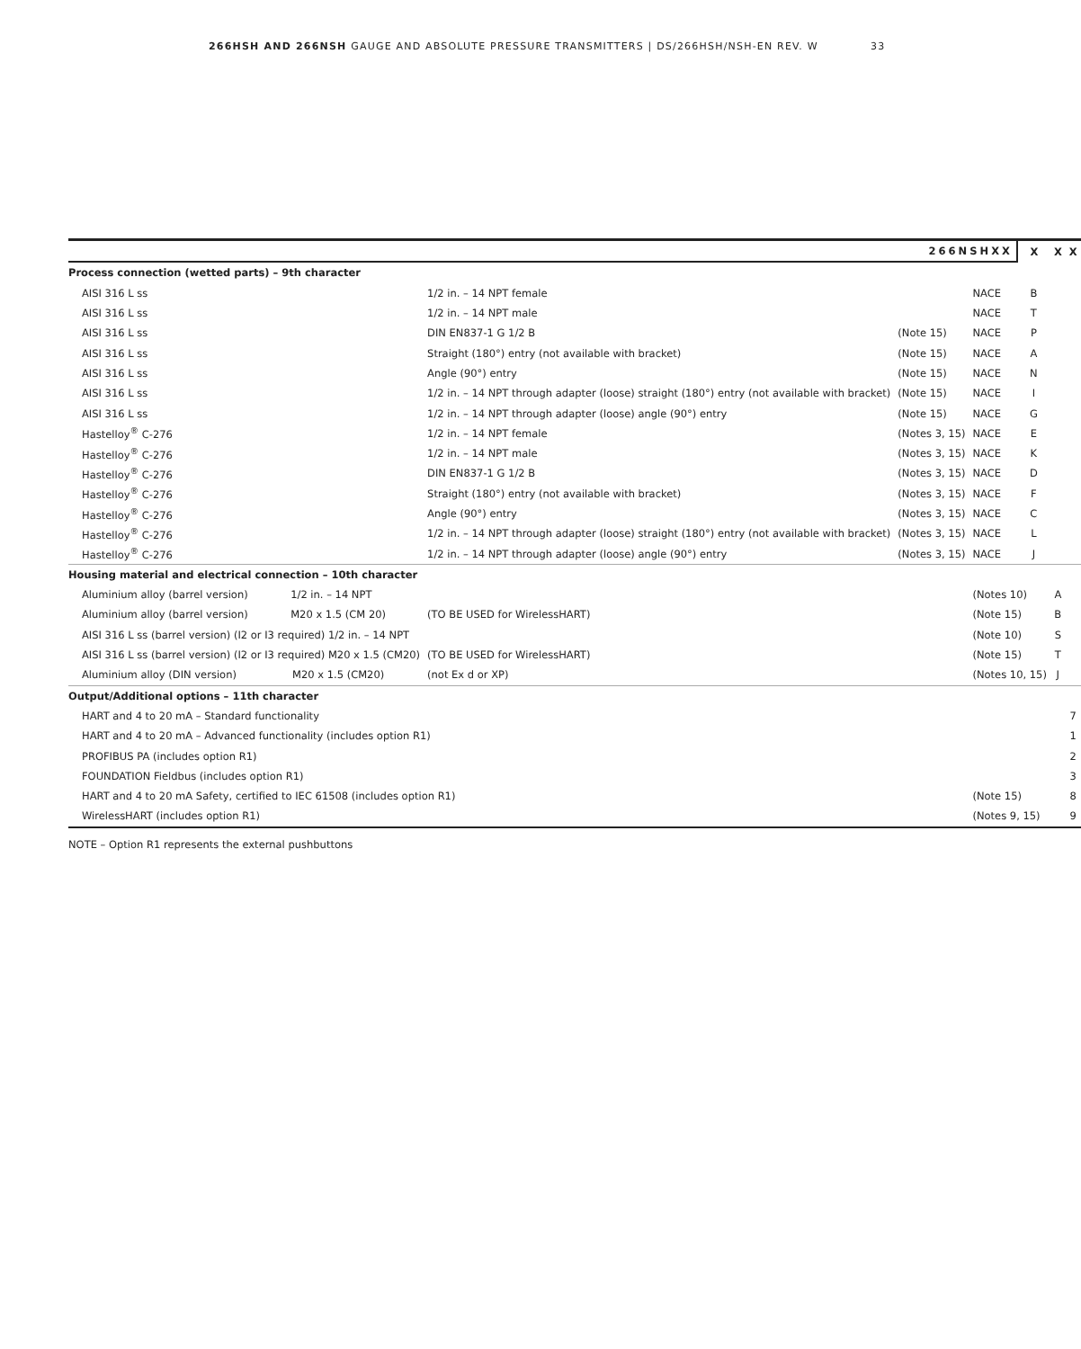266HSH AND 266NSH GAUGE AND ABSOLUTE PRESSURE TRANSMITTERS | DS/266HSH/NSH-EN REV. W 33
| 266NSHXX | | | | | X | X | X |
| --- | --- | --- | --- | --- | --- | --- | --- |
| Process connection (wetted parts) – 9th character | | | | | | | |
| AISI 316 L ss | 1/2 in. – 14 NPT female | | | NACE | B | | |
| AISI 316 L ss | 1/2 in. – 14 NPT male | | | NACE | T | | |
| AISI 316 L ss | DIN EN837-1 G 1/2 B | | (Note 15) | NACE | P | | |
| AISI 316 L ss | Straight (180°) entry (not available with bracket) | | (Note 15) | NACE | A | | |
| AISI 316 L ss | Angle (90°) entry | | (Note 15) | NACE | N | | |
| AISI 316 L ss | 1/2 in. – 14 NPT through adapter (loose) straight (180°) entry (not available with bracket) | | (Note 15) | NACE | I | | |
| AISI 316 L ss | 1/2 in. – 14 NPT through adapter (loose) angle (90°) entry | | (Note 15) | NACE | G | | |
| Hastelloy<sup>®</sup> C-276 | 1/2 in. – 14 NPT female | | (Notes 3, 15) | NACE | E | | |
| Hastelloy<sup>®</sup> C-276 | 1/2 in. – 14 NPT male | | (Notes 3, 15) | NACE | K | | |
| Hastelloy<sup>®</sup> C-276 | DIN EN837-1 G 1/2 B | | (Notes 3, 15) | NACE | D | | |
| Hastelloy<sup>®</sup> C-276 | Straight (180°) entry (not available with bracket) | | (Notes 3, 15) | NACE | F | | |
| Hastelloy<sup>®</sup> C-276 | Angle (90°) entry | | (Notes 3, 15) | NACE | C | | |
| Hastelloy<sup>®</sup> C-276 | 1/2 in. – 14 NPT through adapter (loose) straight (180°) entry (not available with bracket) | | (Notes 3, 15) | NACE | L | | |
| Hastelloy<sup>®</sup> C-276 | 1/2 in. – 14 NPT through adapter (loose) angle (90°) entry | | (Notes 3, 15) | NACE | J | | |
| Housing material and electrical connection – 10th character | | | | | | | |
| Aluminium alloy (barrel version) 1/2 in. – 14 NPT | | | | (Notes 10) | | A | |
| Aluminium alloy (barrel version) M20 x 1.5 (CM 20) | | (TO BE USED for WirelessHART) | | (Note 15) | | B | |
| AISI 316 L ss (barrel version) (I2 or I3 required) 1/2 in. – 14 NPT | | | | (Note 10) | | S | |
| AISI 316 L ss (barrel version) (I2 or I3 required) M20 x 1.5 (CM20) | | (TO BE USED for WirelessHART) | | (Note 15) | | T | |
| Aluminium alloy (DIN version) M20 x 1.5 (CM20) | | (not Ex d or XP) | | (Notes 10, 15) | | J | |
| Output/Additional options – 11th character | | | | | | | |
| HART and 4 to 20 mA – Standard functionality | | | | | | | 7 |
| HART and 4 to 20 mA – Advanced functionality (includes option R1) | | | | | | | 1 |
| PROFIBUS PA (includes option R1) | | | | | | | 2 |
| FOUNDATION Fieldbus (includes option R1) | | | | | | | 3 |
| HART and 4 to 20 mA Safety, certified to IEC 61508 (includes option R1) | | | | (Note 15) | | | 8 |
| WirelessHART (includes option R1) | | | | (Notes 9, 15) | | | 9 |
NOTE – Option R1 represents the external pushbuttons